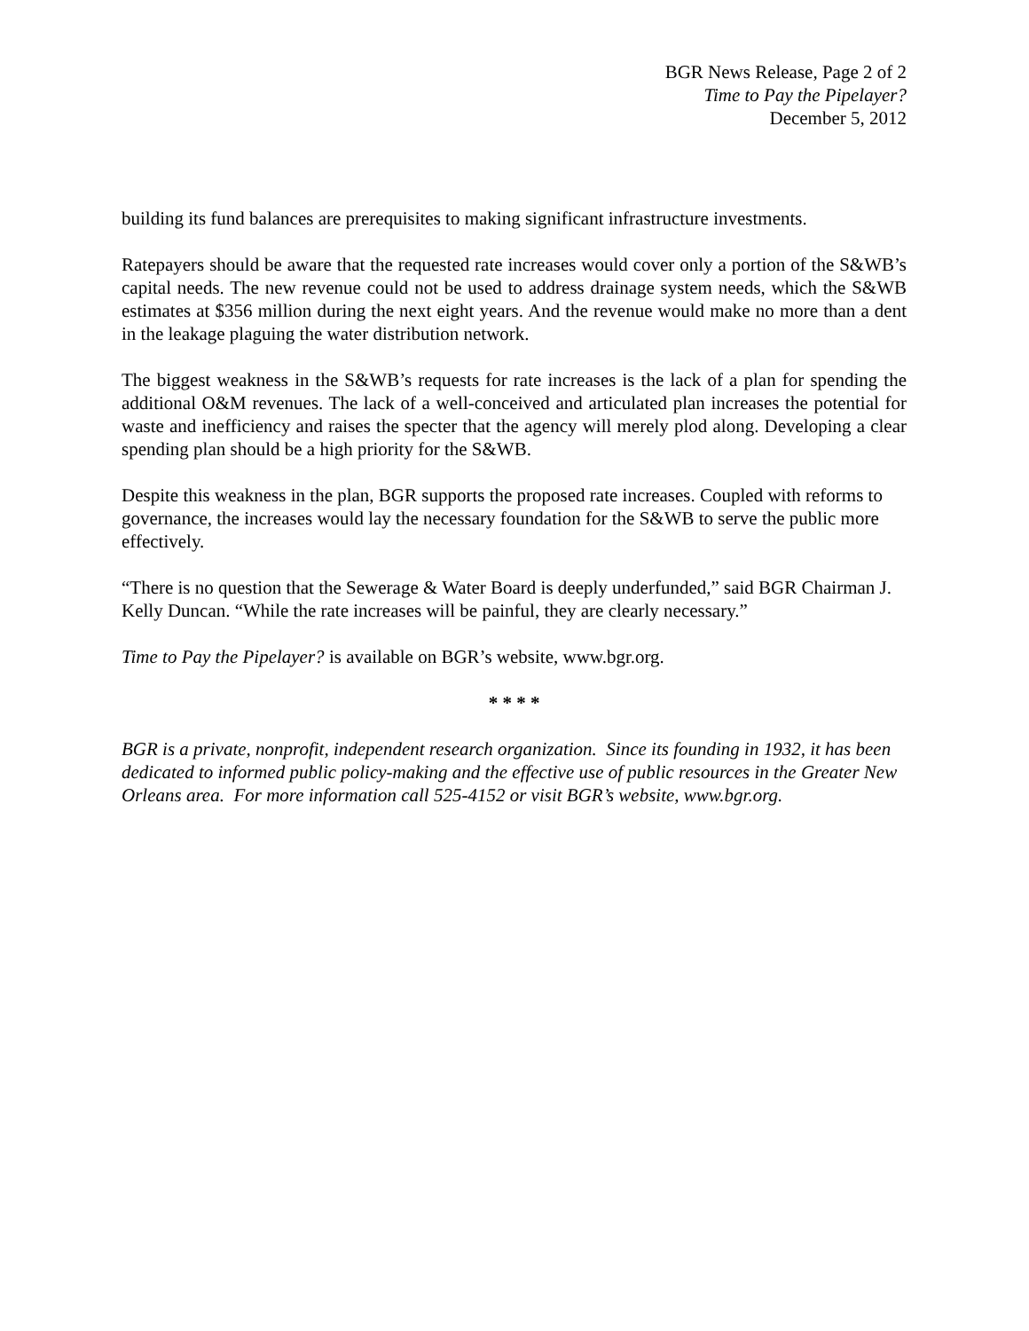BGR News Release, Page 2 of 2
Time to Pay the Pipelayer?
December 5, 2012
building its fund balances are prerequisites to making significant infrastructure investments.
Ratepayers should be aware that the requested rate increases would cover only a portion of the S&WB’s capital needs. The new revenue could not be used to address drainage system needs, which the S&WB estimates at $356 million during the next eight years. And the revenue would make no more than a dent in the leakage plaguing the water distribution network.
The biggest weakness in the S&WB’s requests for rate increases is the lack of a plan for spending the additional O&M revenues. The lack of a well-conceived and articulated plan increases the potential for waste and inefficiency and raises the specter that the agency will merely plod along. Developing a clear spending plan should be a high priority for the S&WB.
Despite this weakness in the plan, BGR supports the proposed rate increases. Coupled with reforms to governance, the increases would lay the necessary foundation for the S&WB to serve the public more effectively.
“There is no question that the Sewerage & Water Board is deeply underfunded,” said BGR Chairman J. Kelly Duncan. “While the rate increases will be painful, they are clearly necessary.”
Time to Pay the Pipelayer? is available on BGR’s website, www.bgr.org.
* * * *
BGR is a private, nonprofit, independent research organization. Since its founding in 1932, it has been dedicated to informed public policy-making and the effective use of public resources in the Greater New Orleans area. For more information call 525-4152 or visit BGR’s website, www.bgr.org.